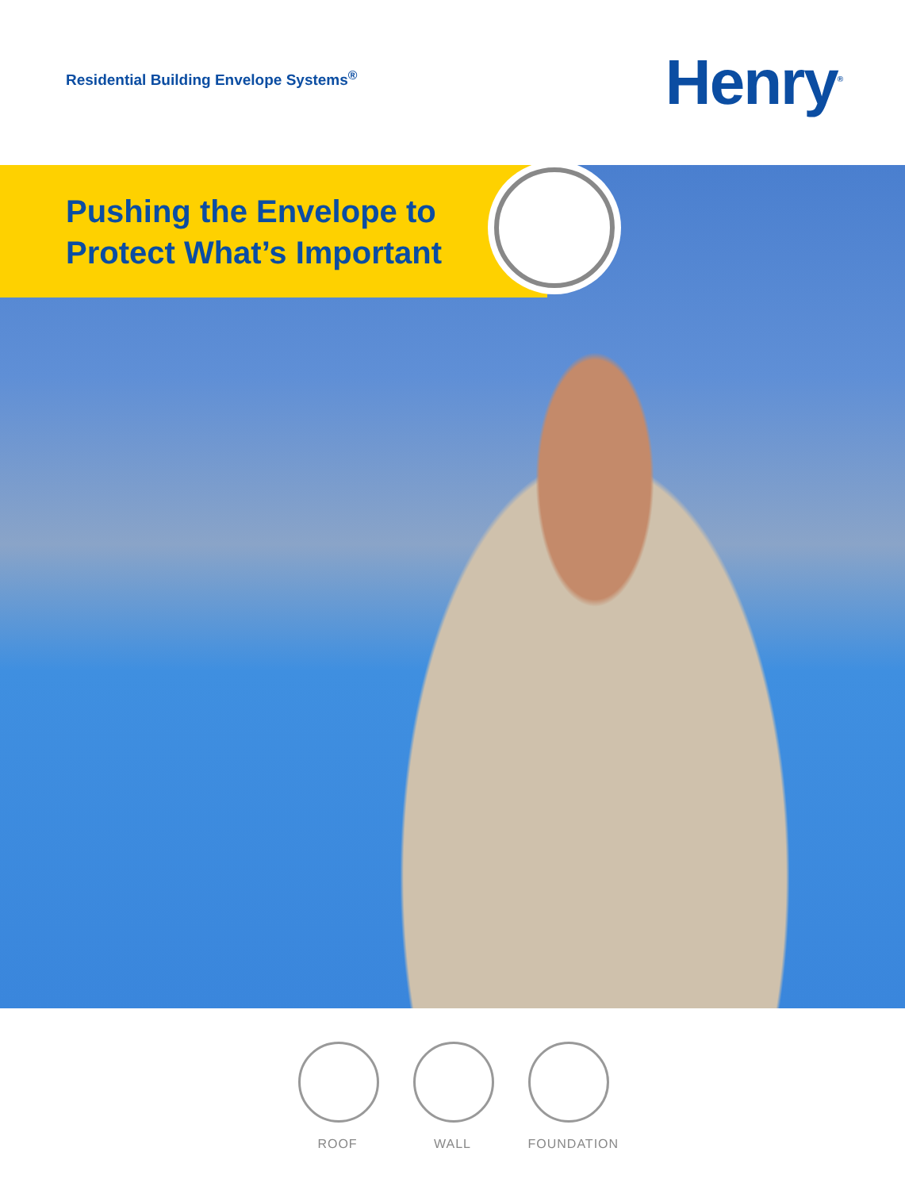Residential Building Envelope Systems<sup>®</sup>
Henry<sup>®</sup>
Pushing the Envelope to
Protect What’s Important
ROOF WALL FOUNDATION